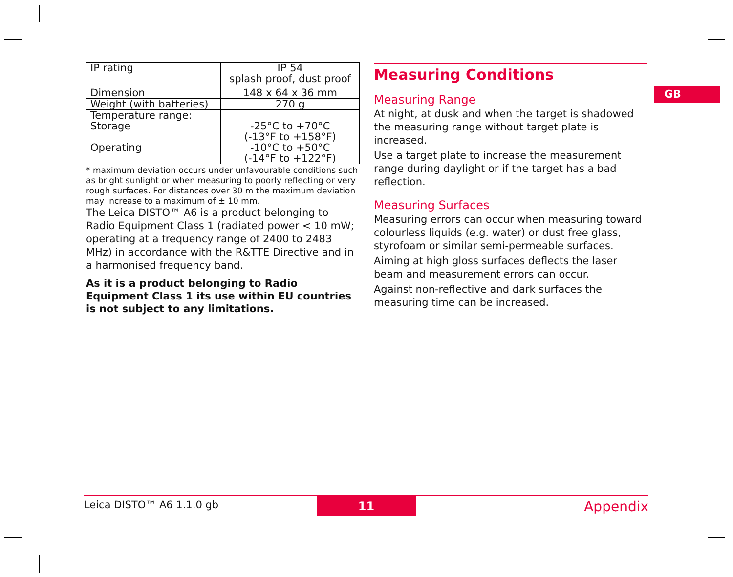| IP rating | IP 54 splash proof, dust proof |
| Dimension | 148 x 64 x 36 mm |
| Weight (with batteries) | 270 g |
| Temperature range: Storage Operating | -25°C to +70°C (-13°F to +158°F) -10°C to +50°C (-14°F to +122°F) |
* maximum deviation occurs under unfavourable conditions such as bright sunlight or when measuring to poorly reflecting or very rough surfaces. For distances over 30 m the maximum deviation may increase to a maximum of ± 10 mm.
The Leica DISTO™ A6 is a product belonging to Radio Equipment Class 1 (radiated power < 10 mW; operating at a frequency range of 2400 to 2483 MHz) in accordance with the R&TTE Directive and in a harmonised frequency band.
As it is a product belonging to Radio Equipment Class 1 its use within EU countries is not subject to any limitations.
Measuring Conditions
Measuring Range
At night, at dusk and when the target is shadowed the measuring range without target plate is increased.
Use a target plate to increase the measurement range during daylight or if the target has a bad reflection.
Measuring Surfaces
Measuring errors can occur when measuring toward colourless liquids (e.g. water) or dust free glass, styrofoam or similar semi-permeable surfaces.
Aiming at high gloss surfaces deflects the laser beam and measurement errors can occur.
Against non-reflective and dark surfaces the measuring time can be increased.
GB
Leica DISTO™ A6 1.1.0 gb
11
Appendix